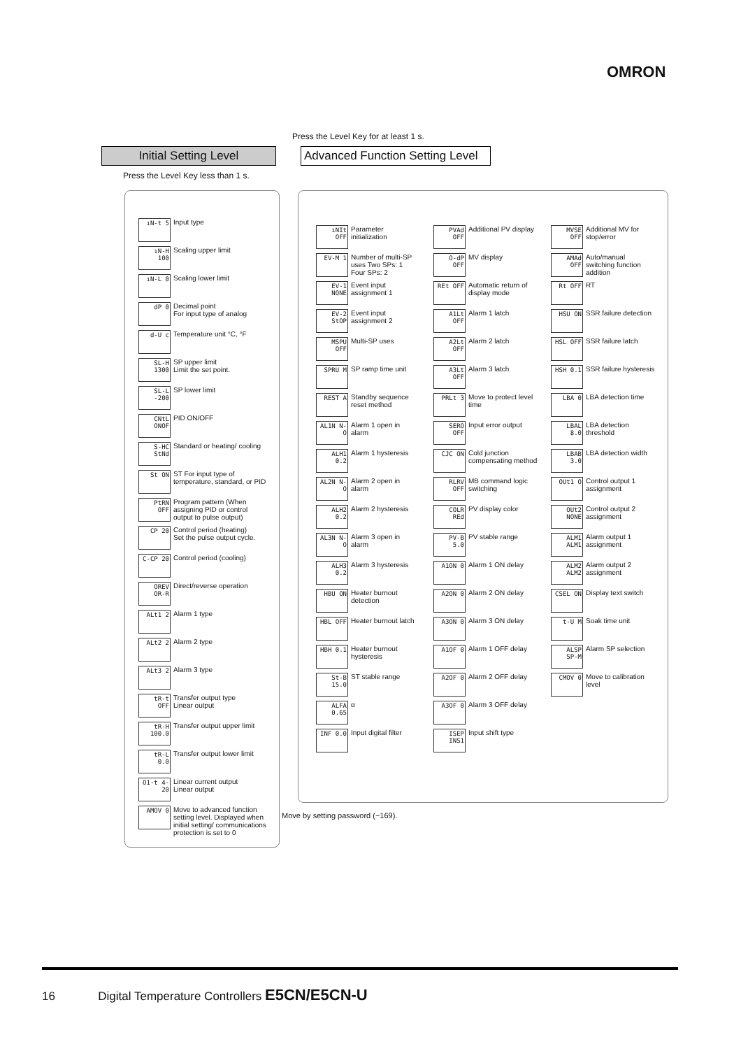OMRON
Press the Level Key for at least 1 s.
Initial Setting Level
Advanced Function Setting Level
Press the Level Key less than 1 s.
ıN-t 5 Input type
ıN-H 100 Scaling upper limit
ıN-L 0 Scaling lower limit
dP 0 Decimal point
For input type of analog
d-U c Temperature unit °C, °F
SL-H 1300 SP upper limit
Limit the set point.
SL-L -200 SP lower limit
CNtL ONOF PID ON/OFF
S-HC StNd Standard or heating/ cooling
St ON ST For input type of temperature, standard, or PID
PtRN OFF Program pattern (When assigning PID or control output to pulse output)
CP 20 Control period (heating)
Set the pulse output cycle.
C-CP 20 Control period (cooling)
ORЕV OR-R Direct/reverse operation
ALt1 2 Alarm 1 type
ALt2 2 Alarm 2 type
ALt3 2 Alarm 3 type
tR-t OFF Transfer output type
Linear output
tR-H 100.0 Transfer output upper limit
tR-L 0.0 Transfer output lower limit
O1-t 4-20 Linear current output
Linear output
AMOV 0 Move to advanced function setting level. Displayed when initial setting/ communications protection is set to 0
Move by setting password (−169).
ıNIt OFF Parameter initialization
EV-M 1 Number of multi-SP uses Two SPs: 1 Four SPs: 2
EV-1 NONE Event input assignment 1
EV-2 StOP Event input assignment 2
MSPU OFF Multi-SP uses
SPRU M SP ramp time unit
REST A Standby sequence reset method
AL1N N-O Alarm 1 open in alarm
ALH1 0.2 Alarm 1 hysteresis
AL2N N-O Alarm 2 open in alarm
ALH2 0.2 Alarm 2 hysteresis
AL3N N-O Alarm 3 open in alarm
ALH3 0.2 Alarm 3 hysteresis
HBU ON Heater burnout detection
HBL OFF Heater burnout latch
HBH 0.1 Heater burnout hysteresis
St-B 15.0 ST stable range
ALFA 0.65 α
INF 0.0 Input digital filter
PVAd OFF Additional PV display
O-dP OFF MV display
REt OFF Automatic return of display mode
A1Lt OFF Alarm 1 latch
A2Lt OFF Alarm 2 latch
A3Lt OFF Alarm 3 latch
PRLt 3 Move to protect level time
SERO OFF Input error output
CJC ON Cold junction compensating method
RLRV OFF MB command logic switching
COLR REd PV display color
PV-B 5.0 PV stable range
A1ON 0 Alarm 1 ON delay
A2ON 0 Alarm 2 ON delay
A3ON 0 Alarm 3 ON delay
A1OF 0 Alarm 1 OFF delay
A2OF 0 Alarm 2 OFF delay
A3OF 0 Alarm 3 OFF delay
ISEP INS1 Input shift type
MVSE OFF Additional MV for stop/error
AMAd OFF Auto/manual switching function addition
Rt OFF RT
HSU ON SSR failure detection
HSL OFF SSR failure latch
HSH 0.1 SSR failure hysteresis
LBA 0 LBA detection time
LBAL 8.0 LBA detection threshold
LBAB 3.0 LBA detection width
OUt1 O Control output 1 assignment
OUt2 NONE Control output 2 assignment
ALM1 ALM1 Alarm output 1 assignment
ALM2 ALM2 Alarm output 2 assignment
CSEL ON Display text switch
t-U M Soak time unit
ALSP SP-M Alarm SP selection
CMOV 0 Move to calibration level
16 Digital Temperature Controllers E5CN/E5CN-U